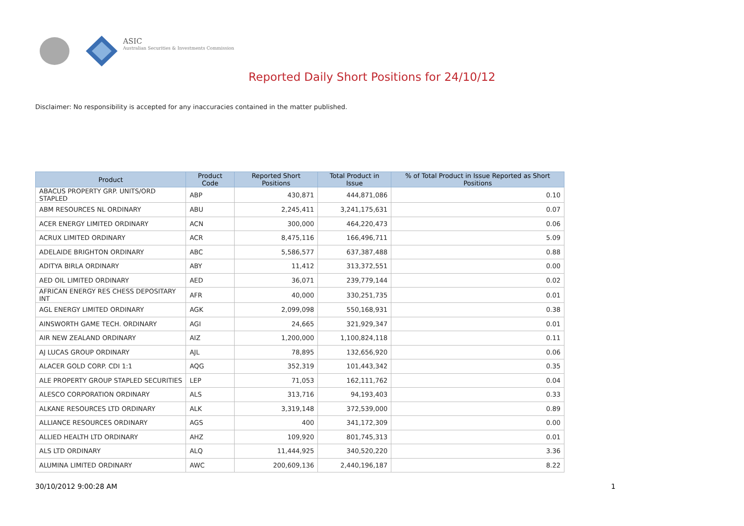ASIC
Australian Securities & Investments Commission
Reported Daily Short Positions for 24/10/12
Disclaimer: No responsibility is accepted for any inaccuracies contained in the matter published.
| Product | Product Code | Reported Short Positions | Total Product in Issue | % of Total Product in Issue Reported as Short Positions |
| --- | --- | --- | --- | --- |
| ABACUS PROPERTY GRP. UNITS/ORD STAPLED | ABP | 430,871 | 444,871,086 | 0.10 |
| ABM RESOURCES NL ORDINARY | ABU | 2,245,411 | 3,241,175,631 | 0.07 |
| ACER ENERGY LIMITED ORDINARY | ACN | 300,000 | 464,220,473 | 0.06 |
| ACRUX LIMITED ORDINARY | ACR | 8,475,116 | 166,496,711 | 5.09 |
| ADELAIDE BRIGHTON ORDINARY | ABC | 5,586,577 | 637,387,488 | 0.88 |
| ADITYA BIRLA ORDINARY | ABY | 11,412 | 313,372,551 | 0.00 |
| AED OIL LIMITED ORDINARY | AED | 36,071 | 239,779,144 | 0.02 |
| AFRICAN ENERGY RES CHESS DEPOSITARY INT | AFR | 40,000 | 330,251,735 | 0.01 |
| AGL ENERGY LIMITED ORDINARY | AGK | 2,099,098 | 550,168,931 | 0.38 |
| AINSWORTH GAME TECH. ORDINARY | AGI | 24,665 | 321,929,347 | 0.01 |
| AIR NEW ZEALAND ORDINARY | AIZ | 1,200,000 | 1,100,824,118 | 0.11 |
| AJ LUCAS GROUP ORDINARY | AJL | 78,895 | 132,656,920 | 0.06 |
| ALACER GOLD CORP. CDI 1:1 | AQG | 352,319 | 101,443,342 | 0.35 |
| ALE PROPERTY GROUP STAPLED SECURITIES | LEP | 71,053 | 162,111,762 | 0.04 |
| ALESCO CORPORATION ORDINARY | ALS | 313,716 | 94,193,403 | 0.33 |
| ALKANE RESOURCES LTD ORDINARY | ALK | 3,319,148 | 372,539,000 | 0.89 |
| ALLIANCE RESOURCES ORDINARY | AGS | 400 | 341,172,309 | 0.00 |
| ALLIED HEALTH LTD ORDINARY | AHZ | 109,920 | 801,745,313 | 0.01 |
| ALS LTD ORDINARY | ALQ | 11,444,925 | 340,520,220 | 3.36 |
| ALUMINA LIMITED ORDINARY | AWC | 200,609,136 | 2,440,196,187 | 8.22 |
30/10/2012 9:00:28 AM 1